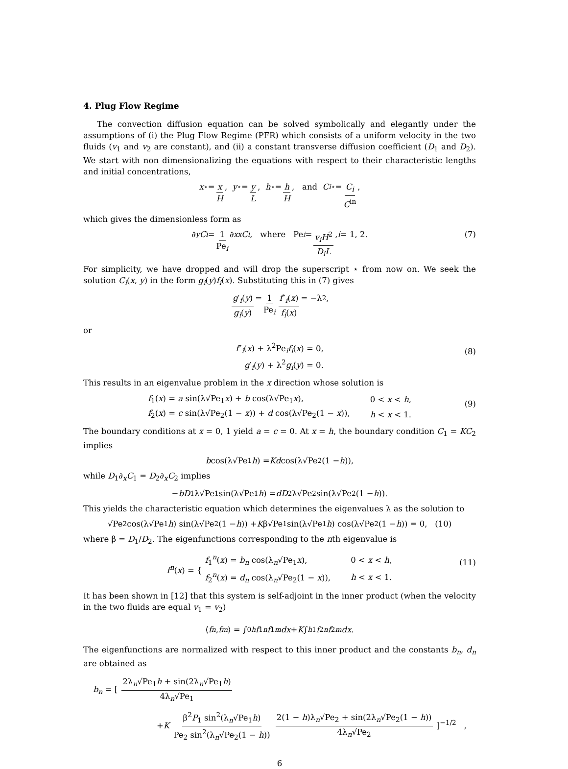4. Plug Flow Regime
The convection diffusion equation can be solved symbolically and elegantly under the assumptions of (i) the Plug Flow Regime (PFR) which consists of a uniform velocity in the two fluids (v<sub>1</sub> and v<sub>2</sub> are constant), and (ii) a constant transverse diffusion coefficient (D<sub>1</sub> and D<sub>2</sub>). We start with non dimensionalizing the equations with respect to their characteristic lengths and initial concentrations,
x<sup>⋆</sup> = x H, y<sup>⋆</sup> = y L, h<sup>⋆</sup> = h H, and C<sub>i</sub><sup>⋆</sup> = C<sub>i</sub> C<sup>in</sup>,
which gives the dimensionless form as
∂<sub>y</sub> C<sub>i</sub> = 1 Pe<sub>i</sub> ∂<sub>xx</sub> C<sub>i</sub>, where Pe<sub>i</sub> = v<sub>i</sub>H<sup>2</sup> D<sub>i</sub>L, i = 1, 2. (7)
For simplicity, we have dropped and will drop the superscript ⋆ from now on. We seek the solution C<sub>i</sub>(x, y) in the form g<sub>i</sub>(y)f<sub>i</sub>(x). Substituting this in (7) gives
g′<sub>i</sub>(y) g<sub>i</sub>(y) = 1 Pe<sub>i</sub> f″<sub>i</sub>(x) f<sub>i</sub>(x) = −λ<sup>2</sup>,
or
f″<sub>i</sub>(x) + λ<sup>2</sup>Pe<sub>i</sub>f<sub>i</sub>(x) = 0,
g′<sub>i</sub>(y) + λ<sup>2</sup>g<sub>i</sub>(y) = 0.
(8)
This results in an eigenvalue problem in the x direction whose solution is
| f<sub>1</sub>( x ) = a sin(λ√Pe<sub>1</sub> x ) + b cos(λ√Pe<sub>1</sub> x ), | 0 < x < h , |
| f<sub>2</sub>( x ) = c sin(λ√Pe<sub>2</sub>(1 − x )) + d cos(λ√Pe<sub>2</sub>(1 − x )), | h < x < 1. |
(9)
The boundary conditions at x = 0, 1 yield a = c = 0. At x = h, the boundary condition C<sub>1</sub> = KC<sub>2</sub> implies
b cos(λ√Pe<sub>1</sub> h) = Kd cos(λ√Pe<sub>2</sub>(1 − h)),
while D<sub>1</sub>∂<sub>x</sub>C<sub>1</sub> = D<sub>2</sub>∂<sub>x</sub>C<sub>2</sub> implies
− bD<sub>1</sub>λ√Pe<sub>1</sub> sin(λ√Pe<sub>1</sub> h) = dD<sub>2</sub>λ√Pe<sub>2</sub> sin(λ√Pe<sub>2</sub>(1 − h)).
This yields the characteristic equation which determines the eigenvalues λ as the solution to
√Pe<sub>2</sub> cos(λ√Pe<sub>1</sub> h) sin(λ√Pe<sub>2</sub>(1 − h)) + K β√Pe<sub>1</sub> sin(λ√Pe<sub>1</sub> h) cos(λ√Pe<sub>2</sub>(1 − h)) = 0, (10)
where β = D<sub>1</sub>/D<sub>2</sub>. The eigenfunctions corresponding to the nth eigenvalue is
f<sup>n</sup>(x) = {
| f<sub>1</sub><sup>n</sup>( x ) = b<sub>n</sub> cos(λ<sub>n</sub>√Pe<sub>1</sub> x ), | 0 < x < h , |
| f<sub>2</sub><sup>n</sup>( x ) = d<sub>n</sub> cos(λ<sub>n</sub>√Pe<sub>2</sub>(1 − x )), | h < x < 1. |
(11)
It has been shown in [12] that this system is self-adjoint in the inner product (when the velocity in the two fluids are equal v<sub>1</sub> = v<sub>2</sub>)
⟨ f<sup>n</sup>, f<sup>m</sup> ⟩ = ∫<sub>0</sub><sup>h</sup> f<sub>1</sub><sup>n</sup> f<sub>1</sub><sup>m</sup> dx + K ∫<sub>h</sub><sup>1</sup> f<sub>2</sub><sup>n</sup> f<sub>2</sub><sup>m</sup> dx.
The eigenfunctions are normalized with respect to this inner product and the constants b<sub>n</sub>, d<sub>n</sub> are obtained as
b<sub>n</sub> = [ 2λ<sub>n</sub>√Pe<sub>1</sub>h + sin(2λ<sub>n</sub>√Pe<sub>1</sub>h) 4λ<sub>n</sub>√Pe<sub>1</sub>
+K β<sup>2</sup>P<sub>1</sub> sin<sup>2</sup>(λ<sub>n</sub>√Pe<sub>1</sub>h) Pe<sub>2</sub> sin<sup>2</sup>(λ<sub>n</sub>√Pe<sub>2</sub>(1 − h)) 2(1 − h)λ<sub>n</sub>√Pe<sub>2</sub> + sin(2λ<sub>n</sub>√Pe<sub>2</sub>(1 − h)) 4λ<sub>n</sub>√Pe<sub>2</sub> ]<sup>−1/2</sup> ,
6